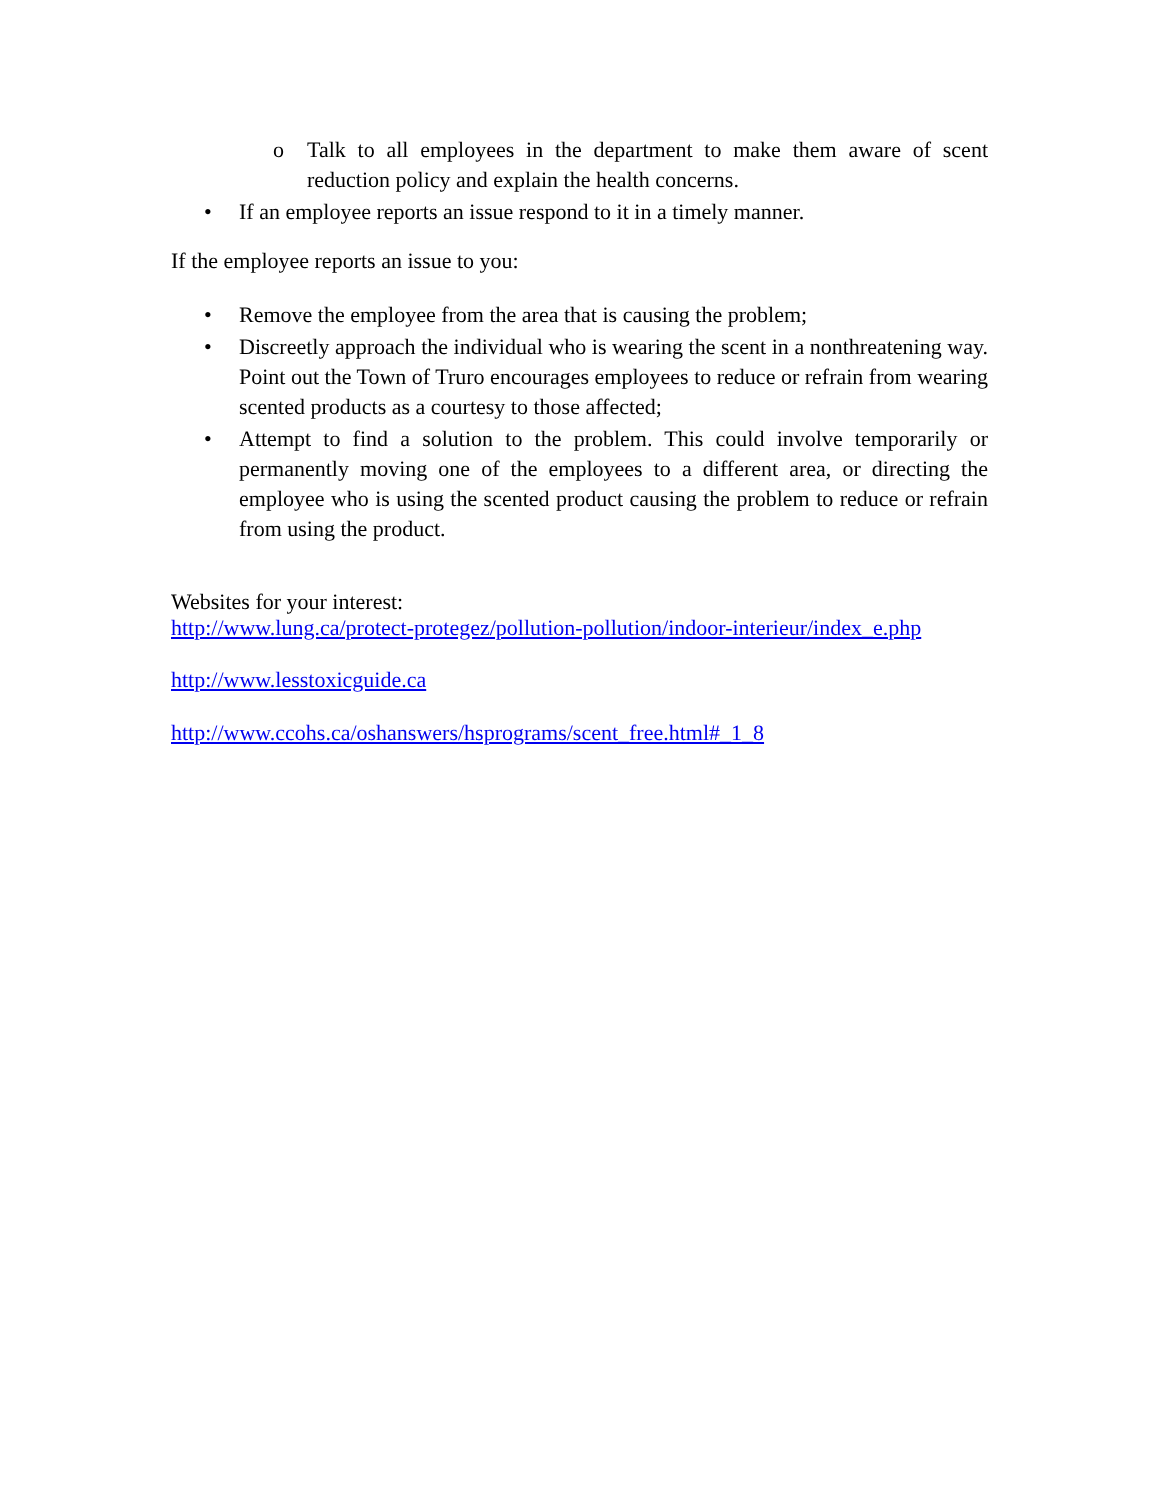o Talk to all employees in the department to make them aware of scent reduction policy and explain the health concerns.
• If an employee reports an issue respond to it in a timely manner.
If the employee reports an issue to you:
• Remove the employee from the area that is causing the problem;
• Discreetly approach the individual who is wearing the scent in a nonthreatening way. Point out the Town of Truro encourages employees to reduce or refrain from wearing scented products as a courtesy to those affected;
• Attempt to find a solution to the problem. This could involve temporarily or permanently moving one of the employees to a different area, or directing the employee who is using the scented product causing the problem to reduce or refrain from using the product.
Websites for your interest:
http://www.lung.ca/protect-protegez/pollution-pollution/indoor-interieur/index_e.php
http://www.lesstoxicguide.ca
http://www.ccohs.ca/oshanswers/hsprograms/scent_free.html#_1_8